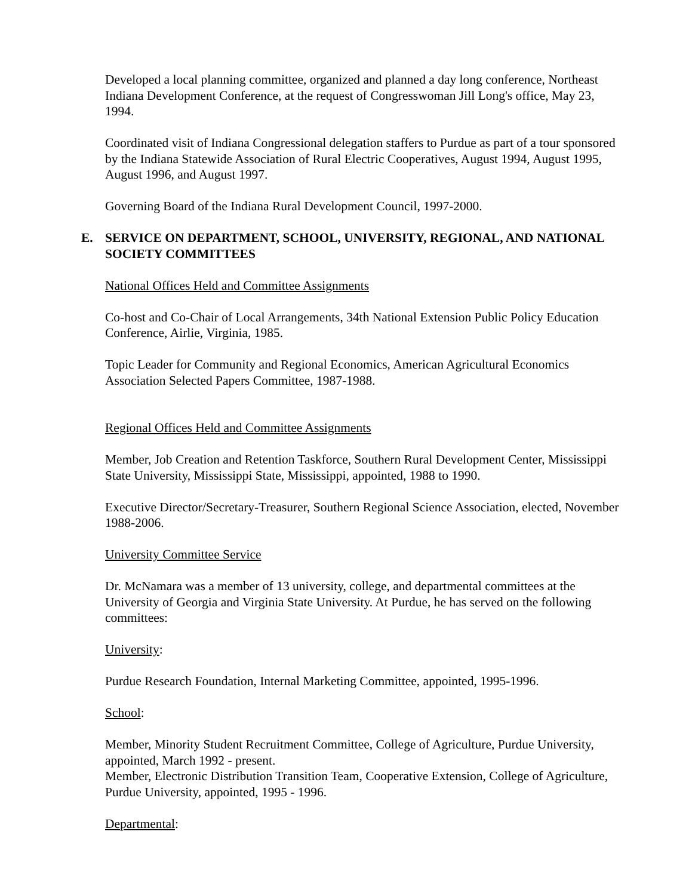Developed a local planning committee, organized and planned a day long conference, Northeast Indiana Development Conference, at the request of Congresswoman Jill Long's office, May 23, 1994.
Coordinated visit of Indiana Congressional delegation staffers to Purdue as part of a tour sponsored by the Indiana Statewide Association of Rural Electric Cooperatives, August 1994, August 1995, August 1996, and August 1997.
Governing Board of the Indiana Rural Development Council, 1997-2000.
E. SERVICE ON DEPARTMENT, SCHOOL, UNIVERSITY, REGIONAL, AND NATIONAL SOCIETY COMMITTEES
National Offices Held and Committee Assignments
Co-host and Co-Chair of Local Arrangements, 34th National Extension Public Policy Education Conference, Airlie, Virginia, 1985.
Topic Leader for Community and Regional Economics, American Agricultural Economics Association Selected Papers Committee, 1987-1988.
Regional Offices Held and Committee Assignments
Member, Job Creation and Retention Taskforce, Southern Rural Development Center, Mississippi State University, Mississippi State, Mississippi, appointed, 1988 to 1990.
Executive Director/Secretary-Treasurer, Southern Regional Science Association, elected, November 1988-2006.
University Committee Service
Dr. McNamara was a member of 13 university, college, and departmental committees at the University of Georgia and Virginia State University. At Purdue, he has served on the following committees:
University:
Purdue Research Foundation, Internal Marketing Committee, appointed, 1995-1996.
School:
Member, Minority Student Recruitment Committee, College of Agriculture, Purdue University, appointed, March 1992 - present.
Member, Electronic Distribution Transition Team, Cooperative Extension, College of Agriculture, Purdue University, appointed, 1995 - 1996.
Departmental: